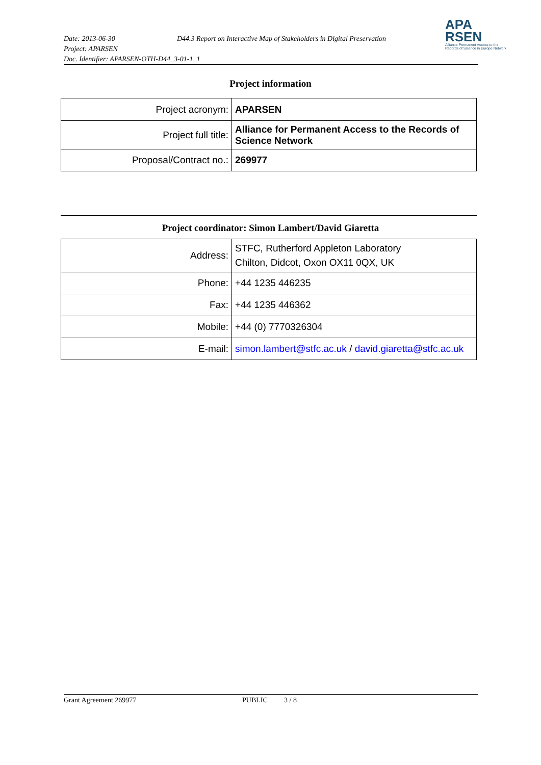Date: 2013-06-30 D44.3 Report on Interactive Map of Stakeholders in Digital Preservation
Project: APARSEN
Doc. Identifier: APARSEN-OTH-D44_3-01-1_1
APA
RSEN
Alliance Permanent Access to the Records of Science in Europe Network
Project information
| Project acronym: | APARSEN |
| Project full title: | Alliance for Permanent Access to the Records of Science Network |
| Proposal/Contract no.: | 269977 |
Project coordinator: Simon Lambert/David Giaretta
| Address: | STFC, Rutherford Appleton Laboratory Chilton, Didcot, Oxon OX11 0QX, UK |
| Phone: | +44 1235 446235 |
| Fax: | +44 1235 446362 |
| Mobile: | +44 (0) 7770326304 |
| E-mail: | simon.lambert@stfc.ac.uk / david.giaretta@stfc.ac.uk |
Grant Agreement 269977 PUBLIC 3 / 8